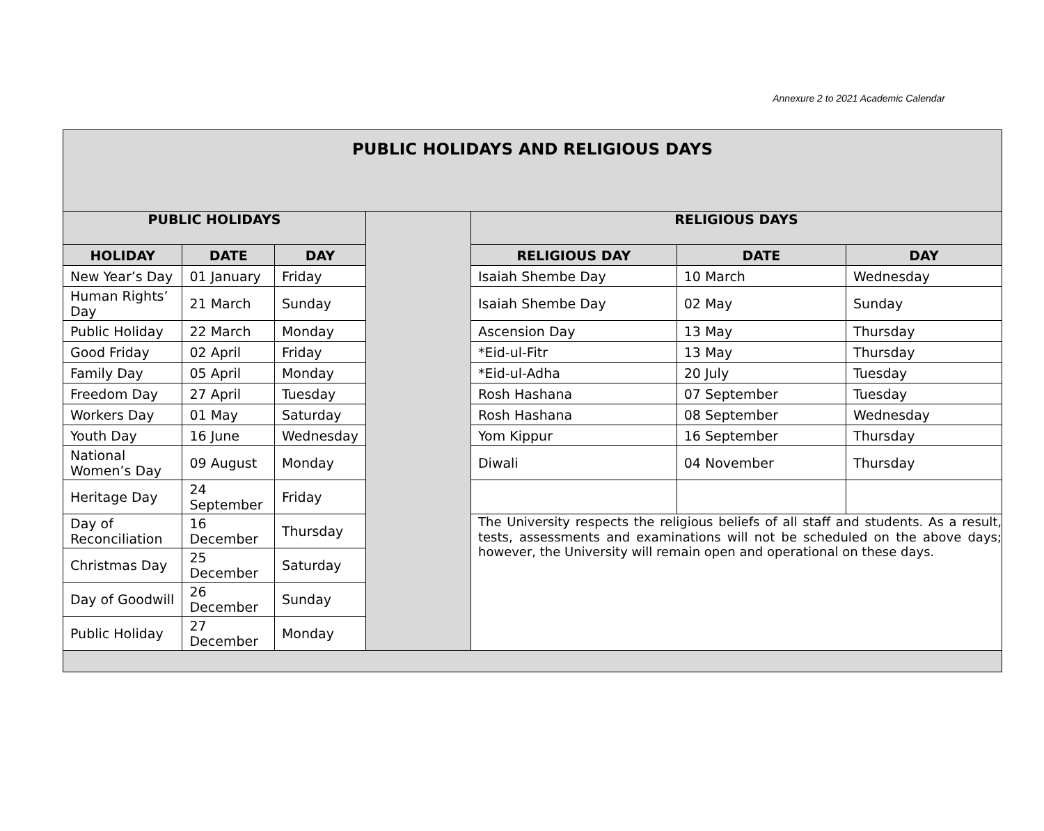Annexure 2 to 2021 Academic Calendar
| PUBLIC HOLIDAYS AND RELIGIOUS DAYS | | | | | | |
| PUBLIC HOLIDAYS | | | | RELIGIOUS DAYS | | |
| HOLIDAY | DATE | DAY | | RELIGIOUS DAY | DATE | DAY |
| New Year’s Day | 01 January | Friday | | Isaiah Shembe Day | 10 March | Wednesday |
| Human Rights’ Day | 21 March | Sunday | | Isaiah Shembe Day | 02 May | Sunday |
| Public Holiday | 22 March | Monday | | Ascension Day | 13 May | Thursday |
| Good Friday | 02 April | Friday | | *Eid-ul-Fitr | 13 May | Thursday |
| Family Day | 05 April | Monday | | *Eid-ul-Adha | 20 July | Tuesday |
| Freedom Day | 27 April | Tuesday | | Rosh Hashana | 07 September | Tuesday |
| Workers Day | 01 May | Saturday | | Rosh Hashana | 08 September | Wednesday |
| Youth Day | 16 June | Wednesday | | Yom Kippur | 16 September | Thursday |
| National Women’s Day | 09 August | Monday | | Diwali | 04 November | Thursday |
| Heritage Day | 24 September | Friday | | | | |
| Day of Reconciliation | 16 December | Thursday | | The University respects the religious beliefs of all staff and students. As a result, tests, assessments and examinations will not be scheduled on the above days; however, the University will remain open and operational on these days. | | |
| Christmas Day | 25 December | Saturday | | | | |
| Day of Goodwill | 26 December | Sunday | | | | |
| Public Holiday | 27 December | Monday | | | | |